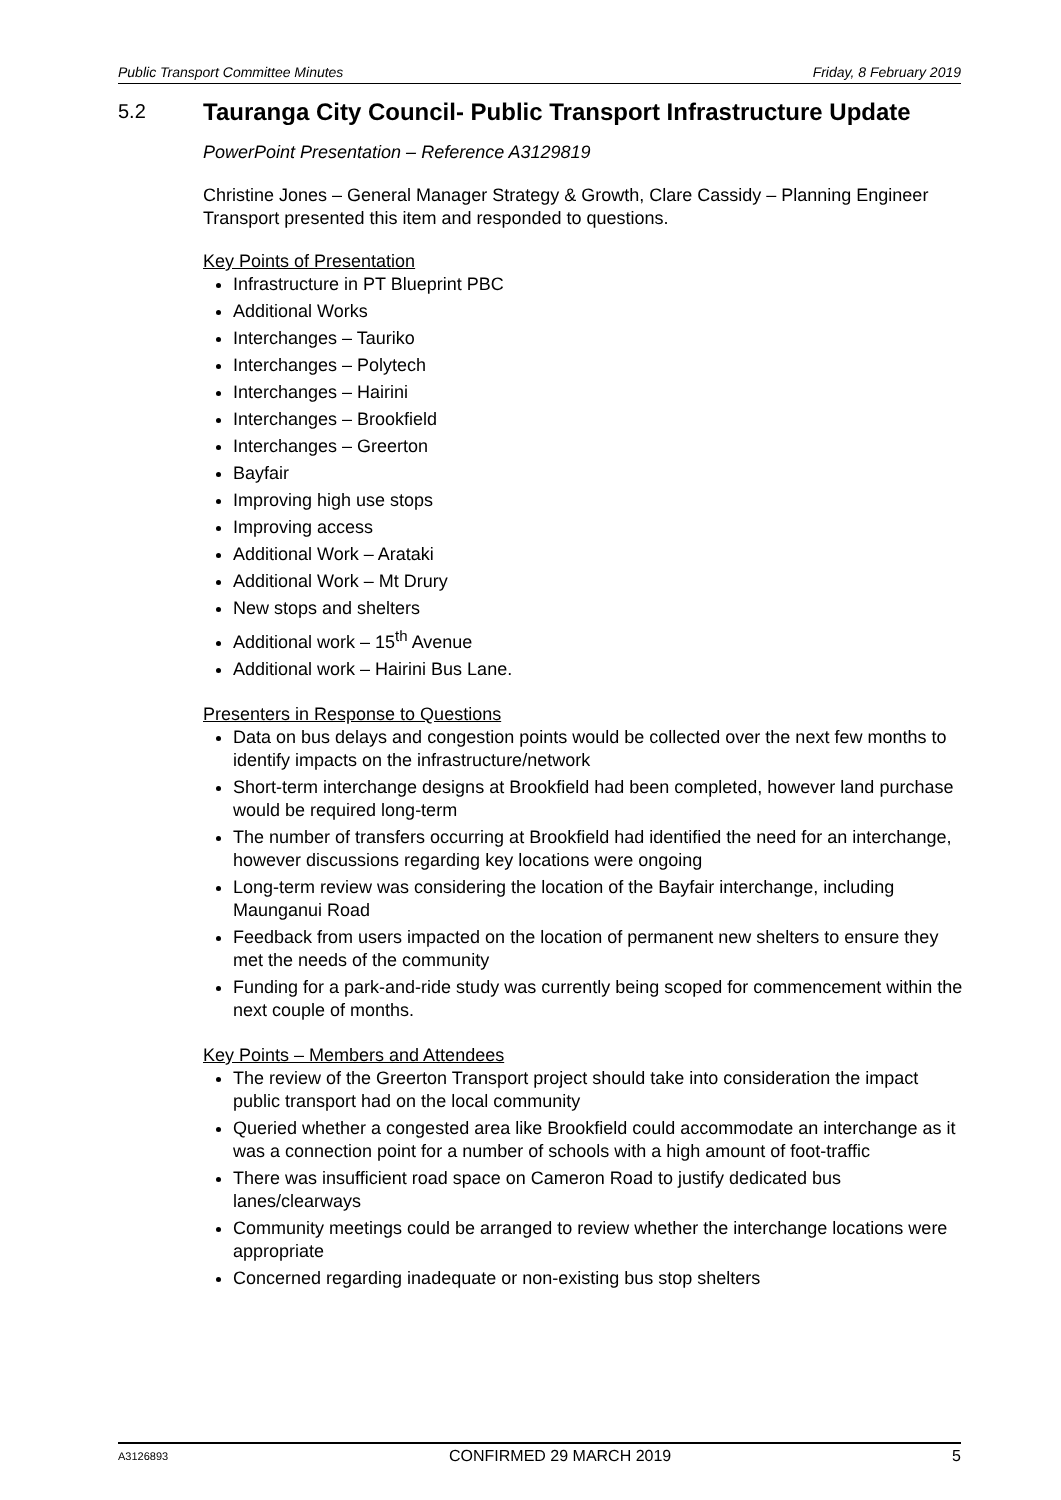Public Transport Committee Minutes Friday, 8 February 2019
5.2 Tauranga City Council- Public Transport Infrastructure Update
PowerPoint Presentation – Reference A3129819
Christine Jones – General Manager Strategy & Growth, Clare Cassidy – Planning Engineer Transport presented this item and responded to questions.
Key Points of Presentation
Infrastructure in PT Blueprint PBC
Additional Works
Interchanges – Tauriko
Interchanges – Polytech
Interchanges – Hairini
Interchanges – Brookfield
Interchanges – Greerton
Bayfair
Improving high use stops
Improving access
Additional Work – Arataki
Additional Work – Mt Drury
New stops and shelters
Additional work – 15<sup>th</sup> Avenue
Additional work – Hairini Bus Lane.
Presenters in Response to Questions
Data on bus delays and congestion points would be collected over the next few months to identify impacts on the infrastructure/network
Short-term interchange designs at Brookfield had been completed, however land purchase would be required long-term
The number of transfers occurring at Brookfield had identified the need for an interchange, however discussions regarding key locations were ongoing
Long-term review was considering the location of the Bayfair interchange, including Maunganui Road
Feedback from users impacted on the location of permanent new shelters to ensure they met the needs of the community
Funding for a park-and-ride study was currently being scoped for commencement within the next couple of months.
Key Points – Members and Attendees
The review of the Greerton Transport project should take into consideration the impact public transport had on the local community
Queried whether a congested area like Brookfield could accommodate an interchange as it was a connection point for a number of schools with a high amount of foot-traffic
There was insufficient road space on Cameron Road to justify dedicated bus lanes/clearways
Community meetings could be arranged to review whether the interchange locations were appropriate
Concerned regarding inadequate or non-existing bus stop shelters
A3126893 CONFIRMED 29 MARCH 2019 5